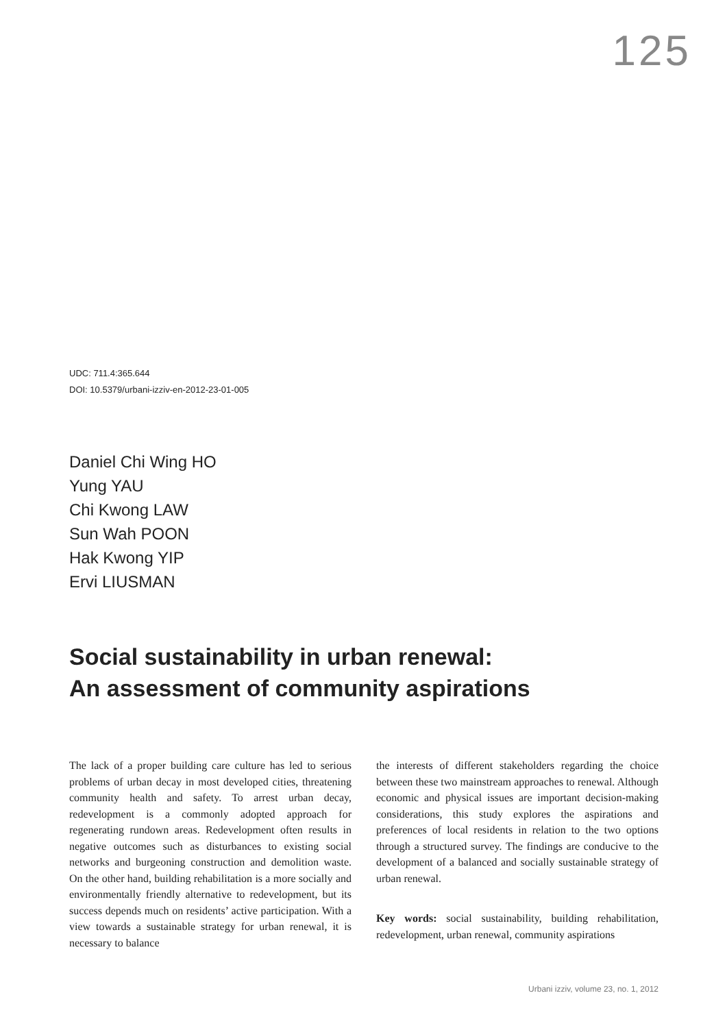125
UDC: 711.4:365.644
DOI: 10.5379/urbani-izziv-en-2012-23-01-005
Daniel Chi Wing HO
Yung YAU
Chi Kwong LAW
Sun Wah POON
Hak Kwong YIP
Ervi LIUSMAN
Social sustainability in urban renewal:
An assessment of community aspirations
The lack of a proper building care culture has led to serious problems of urban decay in most developed cities, threatening community health and safety. To arrest urban decay, redevelopment is a commonly adopted approach for regenerating rundown areas. Redevelopment often results in negative outcomes such as disturbances to existing social networks and burgeoning construction and demolition waste. On the other hand, building rehabilitation is a more socially and environmentally friendly alternative to redevelopment, but its success depends much on residents’ active participation. With a view towards a sustainable strategy for urban renewal, it is necessary to balance
the interests of different stakeholders regarding the choice between these two mainstream approaches to renewal. Although economic and physical issues are important decision-making considerations, this study explores the aspirations and preferences of local residents in relation to the two options through a structured survey. The findings are conducive to the development of a balanced and socially sustainable strategy of urban renewal.
Key words: social sustainability, building rehabilitation, redevelopment, urban renewal, community aspirations
Urbani izziv, volume 23, no. 1, 2012